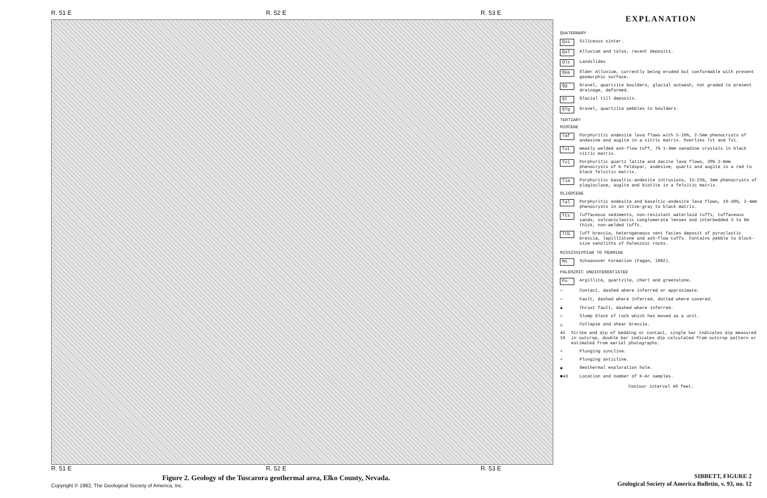R. 51 E R. 52 E R. 53 E
R. 51 E R. 52 E R. 53 E
Figure 2. Geology of the Tuscarora geothermal area, Elko County, Nevada.
EXPLANATION
QUATERNARY
Qss Siliceous sinter.
Qal Alluvium and talus, recent deposits.
Qls Landslides
Qoa Older Alluvium, currently being eroded but conformable with present geomorphic surface.
Qg Gravel, quartzite boulders, glacial outwash, not graded to present drainage, deformed.
Qt Glacial till deposits.
QTg Gravel, quartzite pebbles to boulders.
TERTIARY
MIOCENE
Taf Porphyritic andesite lava flows with 5-10%, 2-5mm phenocrysts of andesine and augite in a vitric matrix. Overlies Tvt and Tvi.
Tvt Weakly welded ash-flow tuff, 7% 1-3mm sanadine crystals in black vitric matrix.
Tvi Porphyritic quartz latite and dacite lava flows, 20% 2-6mm phenocrysts of K feldspar, andesine, quartz and augite in a red to black felsitic matrix.
Tia Porphyritic basaltic-andesite intrusions, 15-25%, 3mm phenocrysts of plagioclase, augite and biotite in a felsitic matrix.
OLIGOCENE
Tal Porphyritic andesite and basaltic-andesite lava flows, 10-30%, 2-4mm phenocrysts in an olive-gray to black matrix.
Tts Tuffaceous sediments, non-resistant waterlaid tuffs, tuffaceous sands, volcaniclastic conglomerate lenses and interbedded 3 to 6m thick, non-welded tuffs.
Ttb Tuff breccia, heterogeneous vent facies deposit of pyroclastic breccia, lapillistone and ash-flow tuffs. Contains pebble to block-size xenoliths of Paleozoic rocks.
MISSISSIPPIAN TO PERMIAN
Ms Schoonover Formation (Fagan, 1962).
PALEOZOIC UNDIFFERENTIATED
Pu Argillite, quartzite, chert and greenstone.
⌒ Contact, dashed where inferred or approximate.
⌒ Fault, dashed where inferred, dotted where covered.
▲ Thrust fault, dashed where inferred.
∩ Slump block of rock which has moved as a unit.
△ Collapse and shear breccia.
45 10 Strike and dip of bedding or contact, single bar indicates dip measured in outcrop, double bar indicates dip calculated from outcrop pattern or estimated from aerial photographs.
+ Plunging syncline.
+ Plunging anticline.
◉ Geothermal exploration hole.
■43 Location and number of K-Ar samples.
Contour interval 40 feet.
Copyright © 1982, The Geological Society of America, Inc.
SIBBETT, FIGURE 2
Geological Society of America Bulletin, v. 93, no. 12